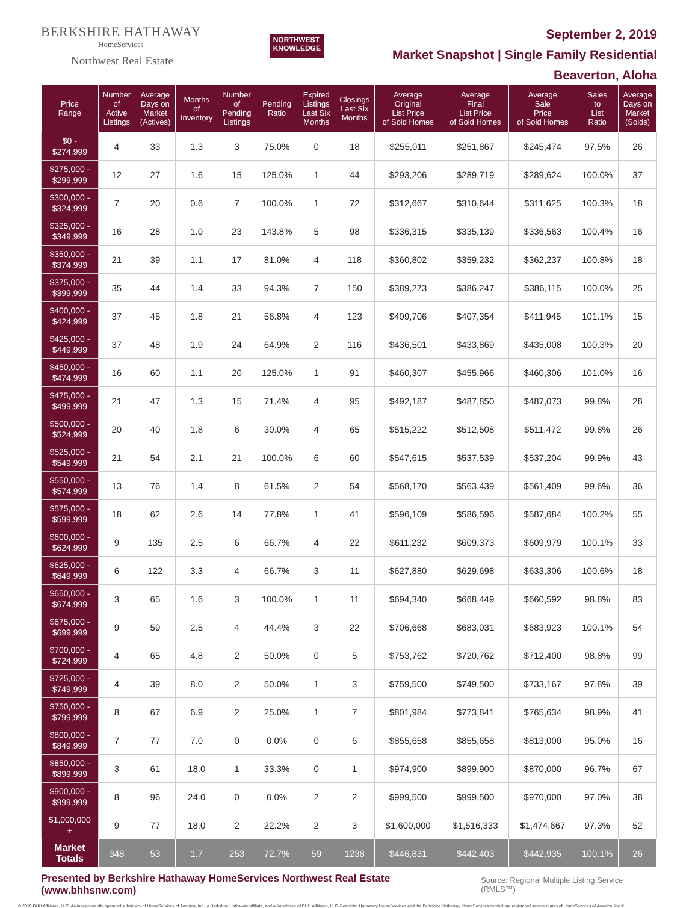BERKSHIRE HATHAWAY
HomeServices
Northwest Real Estate
NORTHWEST
KNOWLEDGE
September 2, 2019
Market Snapshot | Single Family Residential
Beaverton, Aloha
| Price Range | Number of Active Listings | Average Days on Market (Actives) | Months of Inventory | Number of Pending Listings | Pending Ratio | Expired Listings Last Six Months | Closings Last Six Months | Average Original List Price of Sold Homes | Average Final List Price of Sold Homes | Average Sale Price of Sold Homes | Sales to List Ratio | Average Days on Market (Solds) |
| --- | --- | --- | --- | --- | --- | --- | --- | --- | --- | --- | --- | --- |
| $0 - $274,999 | 4 | 33 | 1.3 | 3 | 75.0% | 0 | 18 | $255,011 | $251,867 | $245,474 | 97.5% | 26 |
| $275,000 - $299,999 | 12 | 27 | 1.6 | 15 | 125.0% | 1 | 44 | $293,206 | $289,719 | $289,624 | 100.0% | 37 |
| $300,000 - $324,999 | 7 | 20 | 0.6 | 7 | 100.0% | 1 | 72 | $312,667 | $310,644 | $311,625 | 100.3% | 18 |
| $325,000 - $349,999 | 16 | 28 | 1.0 | 23 | 143.8% | 5 | 98 | $336,315 | $335,139 | $336,563 | 100.4% | 16 |
| $350,000 - $374,999 | 21 | 39 | 1.1 | 17 | 81.0% | 4 | 118 | $360,802 | $359,232 | $362,237 | 100.8% | 18 |
| $375,000 - $399,999 | 35 | 44 | 1.4 | 33 | 94.3% | 7 | 150 | $389,273 | $386,247 | $386,115 | 100.0% | 25 |
| $400,000 - $424,999 | 37 | 45 | 1.8 | 21 | 56.8% | 4 | 123 | $409,706 | $407,354 | $411,945 | 101.1% | 15 |
| $425,000 - $449,999 | 37 | 48 | 1.9 | 24 | 64.9% | 2 | 116 | $436,501 | $433,869 | $435,008 | 100.3% | 20 |
| $450,000 - $474,999 | 16 | 60 | 1.1 | 20 | 125.0% | 1 | 91 | $460,307 | $455,966 | $460,306 | 101.0% | 16 |
| $475,000 - $499,999 | 21 | 47 | 1.3 | 15 | 71.4% | 4 | 95 | $492,187 | $487,850 | $487,073 | 99.8% | 28 |
| $500,000 - $524,999 | 20 | 40 | 1.8 | 6 | 30.0% | 4 | 65 | $515,222 | $512,508 | $511,472 | 99.8% | 26 |
| $525,000 - $549,999 | 21 | 54 | 2.1 | 21 | 100.0% | 6 | 60 | $547,615 | $537,539 | $537,204 | 99.9% | 43 |
| $550,000 - $574,999 | 13 | 76 | 1.4 | 8 | 61.5% | 2 | 54 | $568,170 | $563,439 | $561,409 | 99.6% | 36 |
| $575,000 - $599,999 | 18 | 62 | 2.6 | 14 | 77.8% | 1 | 41 | $596,109 | $586,596 | $587,684 | 100.2% | 55 |
| $600,000 - $624,999 | 9 | 135 | 2.5 | 6 | 66.7% | 4 | 22 | $611,232 | $609,373 | $609,979 | 100.1% | 33 |
| $625,000 - $649,999 | 6 | 122 | 3.3 | 4 | 66.7% | 3 | 11 | $627,880 | $629,698 | $633,306 | 100.6% | 18 |
| $650,000 - $674,999 | 3 | 65 | 1.6 | 3 | 100.0% | 1 | 11 | $694,340 | $668,449 | $660,592 | 98.8% | 83 |
| $675,000 - $699,999 | 9 | 59 | 2.5 | 4 | 44.4% | 3 | 22 | $706,668 | $683,031 | $683,923 | 100.1% | 54 |
| $700,000 - $724,999 | 4 | 65 | 4.8 | 2 | 50.0% | 0 | 5 | $753,762 | $720,762 | $712,400 | 98.8% | 99 |
| $725,000 - $749,999 | 4 | 39 | 8.0 | 2 | 50.0% | 1 | 3 | $759,500 | $749,500 | $733,167 | 97.8% | 39 |
| $750,000 - $799,999 | 8 | 67 | 6.9 | 2 | 25.0% | 1 | 7 | $801,984 | $773,841 | $765,634 | 98.9% | 41 |
| $800,000 - $849,999 | 7 | 77 | 7.0 | 0 | 0.0% | 0 | 6 | $855,658 | $855,658 | $813,000 | 95.0% | 16 |
| $850,000 - $899,999 | 3 | 61 | 18.0 | 1 | 33.3% | 0 | 1 | $974,900 | $899,900 | $870,000 | 96.7% | 67 |
| $900,000 - $999,999 | 8 | 96 | 24.0 | 0 | 0.0% | 2 | 2 | $999,500 | $999,500 | $970,000 | 97.0% | 38 |
| $1,000,000 + | 9 | 77 | 18.0 | 2 | 22.2% | 2 | 3 | $1,600,000 | $1,516,333 | $1,474,667 | 97.3% | 52 |
| Market Totals | 348 | 53 | 1.7 | 253 | 72.7% | 59 | 1238 | $446,831 | $442,403 | $442,935 | 100.1% | 26 |
Presented by Berkshire Hathaway HomeServices Northwest Real Estate (www.bhhsnw.com) Source: Regional Multiple Listing Service (RMLS™)
© 2019 BHH Affiliates, LLC. An independently operated subsidiary of HomeServices of America, Inc., a Berkshire Hathaway affiliate, and a franchisee of BHH Affiliates, LLC. Berkshire Hathaway HomeServices and the Berkshire Hathaway HomeServices symbol are registered service marks of HomeServices of America, Inc.®